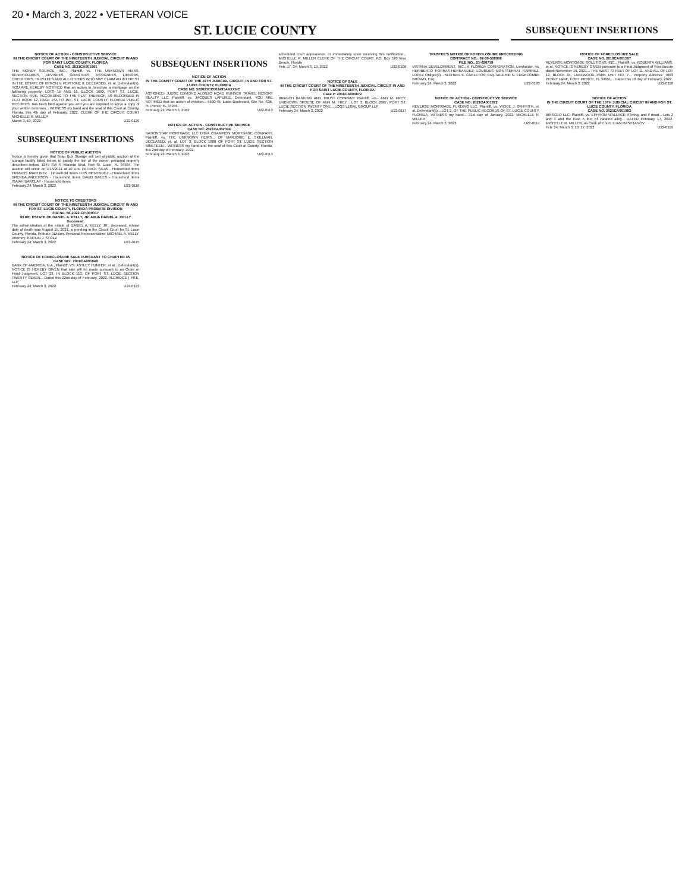20 • March 3, 2022 • VETERAN VOICE
ST. LUCIE COUNTY
SUBSEQUENT INSERTIONS
NOTICE OF ACTION - CONSTRUCTIVE SERVICE
IN THE CIRCUIT COURT OF THE NINETEENTH JUDICIAL CIRCUIT IN AND FOR SAINT LUCIE COUNTY, FLORIDA
CASE NO. 2021CA001991
THE MONEY SOURCE, INC., Plaintiff, vs. THE UNKNOWN HEIRS, BENEFICIARIES, DEVISEES, GRANTEES, ASSIGNEES, LIENORS, CREDITORS, TRUSTEES AND ALL OTHERS WHO MAY CLAIM AN INTEREST IN THE ESTATE OF BYRON V. PEPITONE II, DECEASED, et. al. Defendant(s). YOU ARE HEREBY NOTIFIED that an action to foreclose a mortgage on the following property: LOTS 15 AND 16, BLOCK 1660, PORT ST. LUCIE, SECTION FIVE, ACCORDING TO THE PLAT THEREOF, AS RECORDED IN PLAT BOOK 12, PAGE 15A TO 15E, ST. LUCIE COUNTY, FLORIDA PUBLIC RECORDS. has been filed against you and you are required to serve a copy of your written defenses... WITNESS my hand and the seal of this Court at County, Florida, this 4th day of February, 2022. CLERK OF THE CIRCUIT COURT MICHELLE R. MILLER
March 3, 10, 2022 U22-0129
SUBSEQUENT INSERTIONS
NOTICE OF PUBLIC AUCTION
Notice is hereby given that Snap Box Storage will sell at public auction at the storage facility listed below, to satisfy the lien of the owner, personal property described below. 1849 SW S Macedo Blvd. Port St. Lucie, FL 34984. The auction will occur on 3/16/2021 at 10 a.m. PATRICK SILAS - Household items FRANCIS MARTINEZ - Household items LUIS MENENDEZ - Household items BRENDA ANDERSON - Household items DAVID BAILES - Household items ISAIAH BARCLAY - Household items
February 24; March 3, 2022 U22-0116
NOTICE TO CREDITORS
IN THE CIRCUIT COURT OF THE NINETEENTH JUDICIAL CIRCUIT IN AND FOR ST. LUCIE COUNTY, FLORIDA PROBATE DIVISION
File No. 56-2022-CP-000017
IN RE: ESTATE OF DANIEL A. KELLY, JR. A/K/A DANIEL A. KELLY Deceased.
The administration of the estate of DANIEL A. KELLY, JR., deceased, whose date of death was August 15, 2021, is pending in the Circuit Court for St. Lucie County, Florida, Probate Division. Personal Representative: MICHAEL A. KELLY. Attorney: KAITLIN J. STOLZ
February 24; March 3, 2022 U22-0115
NOTICE OF FORECLOSURE SALE PURSUANT TO CHAPTER 45
CASE NO.: 2019CA001848
BANK OF AMERICA, N.A., Plaintiff, VS. ASTLEY HUNTER; et al., Defendant(s). NOTICE IS HEREBY GIVEN that sale will be made pursuant to an Order or Final Judgment. LOT 23, IN BLOCK 110, OF PORT ST. LUCIE SECTION TWENTY SEVEN... Dated this 22nd day of February, 2022. ALDRIDGE | PITE, LLP
February 24; March 3, 2022 U22-0123
SUBSEQUENT INSERTIONS
NOTICE OF ACTION
IN THE COUNTY COURT OF THE 19TH JUDICIAL CIRCUIT, IN AND FOR ST. LUCIE COUNTY, FLORIDA
CASE NO. 562021CC002495AXXXHC
ASSIGNED: JUDGE EDMOND ALONZO ROAD RUNNER TRAVEL RESORT REALTY LLC. Plaintiff, vs. JACQUES LAPERLE, Defendant. YOU ARE NOTIFIED that an action of eviction... 5500 St. Lucie Boulevard, Site No. S35, Ft. Pierce, FL 34946.
February 24; March 3, 2022 U22-0113
NOTICE OF ACTION - CONSTRUCTIVE SERVICE
CASE NO. 2021CA002034
NATIONSTAR MORTGAGE LLC D/B/A CHAMPION MORTGAGE COMPANY, Plaintiff, vs. THE UNKNOWN HEIRS... OF MARJORIE E. SKILLMAN, DECEASED, et. al. LOT 3, BLOCK 1888 OF PORT ST. LUCIE SECTION NINETEEN... WITNESS my hand and the seal of this Court at County, Florida, this 2nd day of February, 2022.
February 24; March 3, 2022 U22-0113
scheduled court appearance, or immediately upon receiving this notification... MICHELLE R. MILLER CLERK OF THE CIRCUIT COURT. P.O. Box 520 Vero Beach, Florida
Feb. 17, 24; March 3, 10, 2022 U22-0106
NOTICE OF SALE
IN THE CIRCUIT COURT OF THE NINETEENTH JUDICIAL CIRCUIT IN AND FOR SAINT LUCIE COUNTY, FLORIDA
Case #: 2016CA000872
BRANCH BANKING AND TRUST COMPANY Plaintiff, -vs.- ANN M. FREY; UNKNOWN SPOUSE OF ANN M. FREY... LOT 3, BLOCK 2067, PORT ST. LUCIE SECTION TWENTY ONE... LOGS LEGAL GROUP LLP
February 24; March 3, 2022 U22-0117
TRUSTEE'S NOTICE OF FORECLOSURE PROCEEDING
CONTRACT NO.: 02-30-508906
FILE NO.: 21-020719
VISTANA DEVELOPMENT, INC., A FLORIDA CORPORATION, Lienholder, vs. HERIBERTO PORRAS-HERNANDEZ; LOURDES MONTSERRAT RAMIREZ-LOPEZ Obligor(s)... MICHAEL E. CARLETON, Esq. VALERIE N. EDGECOMBE BROWN, Esq.
February 24; March 3, 2022 U22-0120
NOTICE OF ACTION - CONSTRUCTIVE SERVICE
CASE NO. 2021CA001872
REVERSE MORTGAGE FUNDING LLC, Plaintiff, vs. VICKIE J. GRIFFITH, et. al. Defendant(s)... LOT 2, OF THE PUBLIC RECORDS OF ST. LUCIE COUNTY, FLORIDA. WITNESS my hand... 31st day of January, 2022. MICHELLE R. MILLER
February 24; March 3, 2022 U22-0114
NOTICE OF FORECLOSURE SALE
CASE NO. 2019CA001507
REVERSE MORTGAGE SOLUTIONS, INC., Plaintiff, vs. ROBERTA WILLIAMS, et al. NOTICE IS HEREBY GIVEN pursuant to a Final Judgment of Foreclosure dated November 19, 2021... THE WEST 73 FEET OF LOT 11, AND ALL OF LOT 12, BLOCK 84, LAKEWOOD PARK UNIT NO. 7... Property Address: 7803 PENNY LANE, FORT PIERCE, FL 34951... Dated this 18 day of February, 2022.
February 24; March 3, 2022 U22-0118
NOTICE OF ACTION
IN THE CIRCUIT COURT OF THE 19TH JUDICIAL CIRCUIT IN AND FOR ST. LUCIE COUNTY, FLORIDA
CASE NO. 2021CA001983
BIRSCEO LLC, Plaintiff, vs. EPHROM WALLACE; if living, and if dead... Lots 2 and 3 and the East 5 feet of vacated alley... DATED February 17, 2022. MICHELLE R. MILLER, as Clerk of Court. ILIAN RASHTANOV
Feb. 24; March 3, 10, 17, 2022 U22-0119